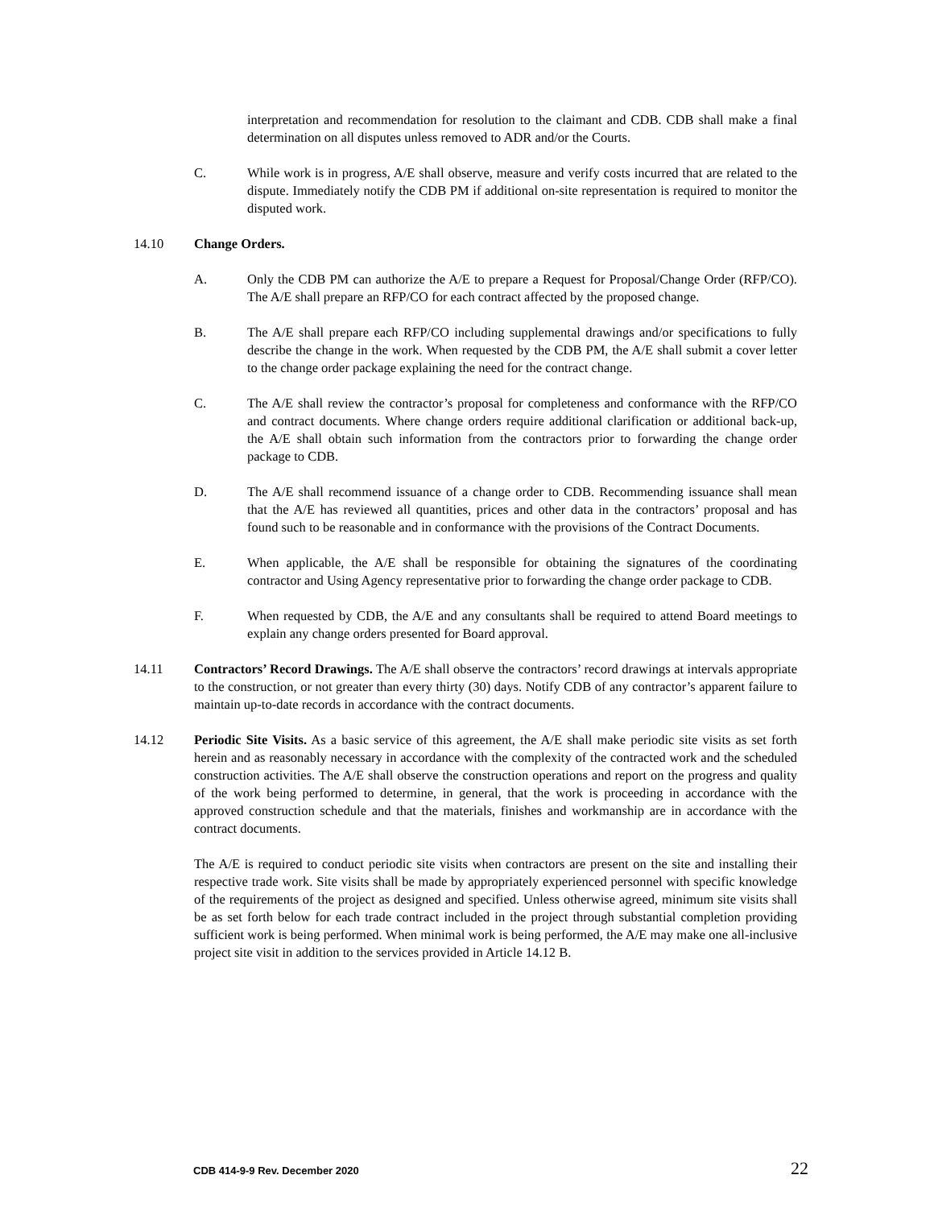interpretation and recommendation for resolution to the claimant and CDB. CDB shall make a final determination on all disputes unless removed to ADR and/or the Courts.
C. While work is in progress, A/E shall observe, measure and verify costs incurred that are related to the dispute. Immediately notify the CDB PM if additional on-site representation is required to monitor the disputed work.
14.10 Change Orders.
A. Only the CDB PM can authorize the A/E to prepare a Request for Proposal/Change Order (RFP/CO). The A/E shall prepare an RFP/CO for each contract affected by the proposed change.
B. The A/E shall prepare each RFP/CO including supplemental drawings and/or specifications to fully describe the change in the work. When requested by the CDB PM, the A/E shall submit a cover letter to the change order package explaining the need for the contract change.
C. The A/E shall review the contractor’s proposal for completeness and conformance with the RFP/CO and contract documents. Where change orders require additional clarification or additional back-up, the A/E shall obtain such information from the contractors prior to forwarding the change order package to CDB.
D. The A/E shall recommend issuance of a change order to CDB. Recommending issuance shall mean that the A/E has reviewed all quantities, prices and other data in the contractors’ proposal and has found such to be reasonable and in conformance with the provisions of the Contract Documents.
E. When applicable, the A/E shall be responsible for obtaining the signatures of the coordinating contractor and Using Agency representative prior to forwarding the change order package to CDB.
F. When requested by CDB, the A/E and any consultants shall be required to attend Board meetings to explain any change orders presented for Board approval.
14.11 Contractors’ Record Drawings. The A/E shall observe the contractors’ record drawings at intervals appropriate to the construction, or not greater than every thirty (30) days. Notify CDB of any contractor’s apparent failure to maintain up-to-date records in accordance with the contract documents.
14.12 Periodic Site Visits. As a basic service of this agreement, the A/E shall make periodic site visits as set forth herein and as reasonably necessary in accordance with the complexity of the contracted work and the scheduled construction activities. The A/E shall observe the construction operations and report on the progress and quality of the work being performed to determine, in general, that the work is proceeding in accordance with the approved construction schedule and that the materials, finishes and workmanship are in accordance with the contract documents.
The A/E is required to conduct periodic site visits when contractors are present on the site and installing their respective trade work. Site visits shall be made by appropriately experienced personnel with specific knowledge of the requirements of the project as designed and specified. Unless otherwise agreed, minimum site visits shall be as set forth below for each trade contract included in the project through substantial completion providing sufficient work is being performed. When minimal work is being performed, the A/E may make one all-inclusive project site visit in addition to the services provided in Article 14.12 B.
CDB 414-9-9 Rev. December 2020 22